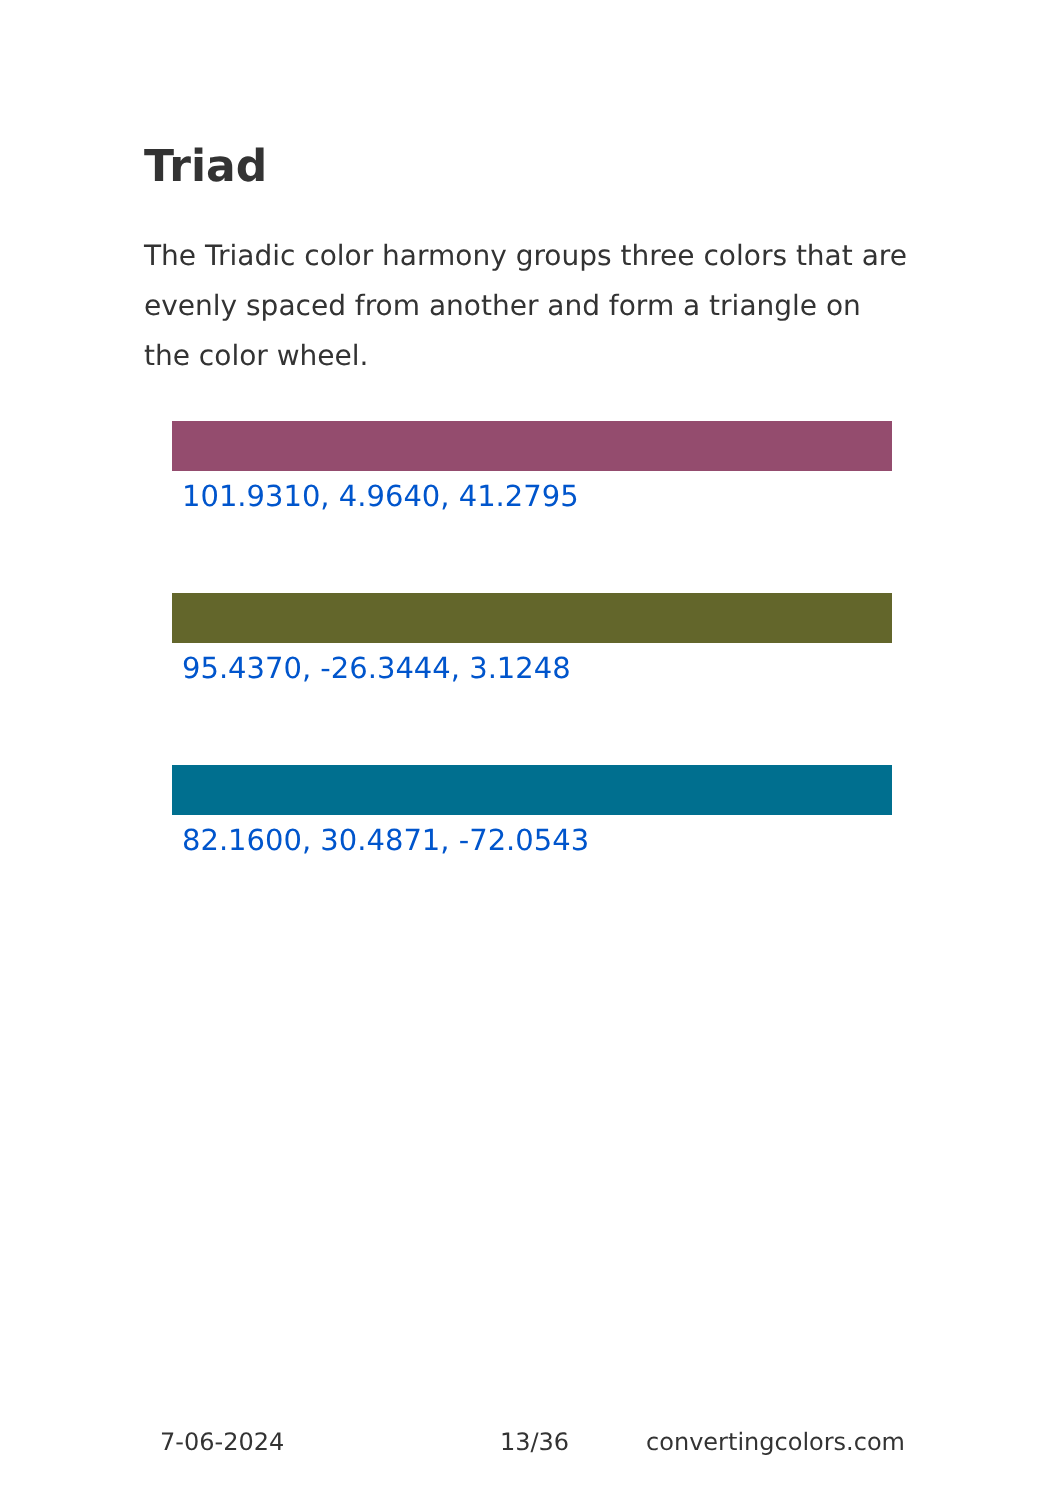Triad
The Triadic color harmony groups three colors that are evenly spaced from another and form a triangle on the color wheel.
101.9310, 4.9640, 41.2795
95.4370, -26.3444, 3.1248
82.1600, 30.4871, -72.0543
7-06-2024 13/36 convertingcolors.com